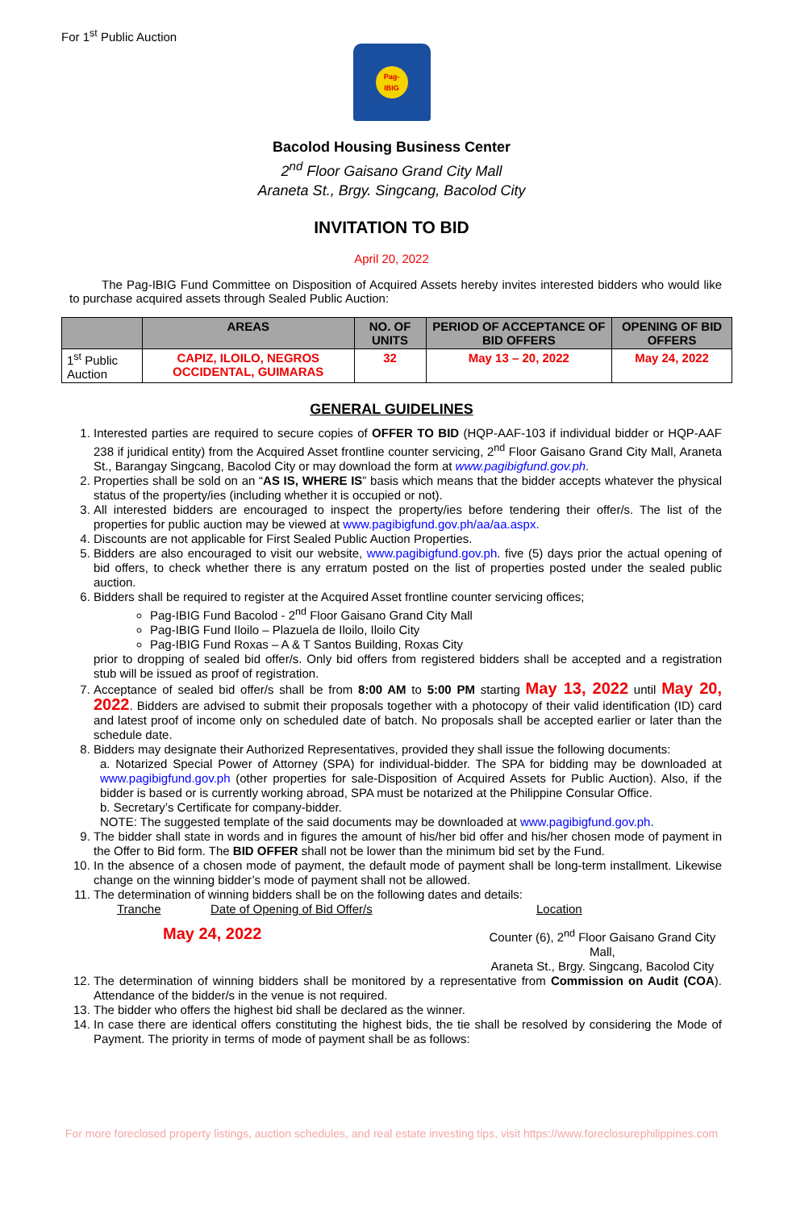For 1<sup>st</sup> Public Auction
Pag-
IBIG
Bacolod Housing Business Center
2<sup>nd</sup> Floor Gaisano Grand City Mall
Araneta St., Brgy. Singcang, Bacolod City
INVITATION TO BID
April 20, 2022
The Pag-IBIG Fund Committee on Disposition of Acquired Assets hereby invites interested bidders who would like to purchase acquired assets through Sealed Public Auction:
| | AREAS | NO. OF UNITS | PERIOD OF ACCEPTANCE OF BID OFFERS | OPENING OF BID OFFERS |
| --- | --- | --- | --- | --- |
| 1<sup>st</sup> Public Auction | CAPIZ, ILOILO, NEGROS OCCIDENTAL, GUIMARAS | 32 | May 13 – 20, 2022 | May 24, 2022 |
GENERAL GUIDELINES
1. Interested parties are required to secure copies of OFFER TO BID (HQP-AAF-103 if individual bidder or HQP-AAF 238 if juridical entity) from the Acquired Asset frontline counter servicing, 2<sup>nd</sup> Floor Gaisano Grand City Mall, Araneta St., Barangay Singcang, Bacolod City or may download the form at www.pagibigfund.gov.ph.
2. Properties shall be sold on an “AS IS, WHERE IS” basis which means that the bidder accepts whatever the physical status of the property/ies (including whether it is occupied or not).
3. All interested bidders are encouraged to inspect the property/ies before tendering their offer/s. The list of the properties for public auction may be viewed at www.pagibigfund.gov.ph/aa/aa.aspx.
4. Discounts are not applicable for First Sealed Public Auction Properties.
5. Bidders are also encouraged to visit our website, www.pagibigfund.gov.ph. five (5) days prior the actual opening of bid offers, to check whether there is any erratum posted on the list of properties posted under the sealed public auction.
6. Bidders shall be required to register at the Acquired Asset frontline counter servicing offices;
Pag-IBIG Fund Bacolod - 2<sup>nd</sup> Floor Gaisano Grand City Mall
Pag-IBIG Fund Iloilo – Plazuela de Iloilo, Iloilo City
Pag-IBIG Fund Roxas – A & T Santos Building, Roxas City
prior to dropping of sealed bid offer/s. Only bid offers from registered bidders shall be accepted and a registration stub will be issued as proof of registration.
7. Acceptance of sealed bid offer/s shall be from 8:00 AM to 5:00 PM starting May 13, 2022 until May 20, 2022. Bidders are advised to submit their proposals together with a photocopy of their valid identification (ID) card and latest proof of income only on scheduled date of batch. No proposals shall be accepted earlier or later than the schedule date.
8. Bidders may designate their Authorized Representatives, provided they shall issue the following documents:
a. Notarized Special Power of Attorney (SPA) for individual-bidder. The SPA for bidding may be downloaded at www.pagibigfund.gov.ph (other properties for sale-Disposition of Acquired Assets for Public Auction). Also, if the bidder is based or is currently working abroad, SPA must be notarized at the Philippine Consular Office.
b. Secretary’s Certificate for company-bidder.
NOTE: The suggested template of the said documents may be downloaded at www.pagibigfund.gov.ph.
9. The bidder shall state in words and in figures the amount of his/her bid offer and his/her chosen mode of payment in the Offer to Bid form. The BID OFFER shall not be lower than the minimum bid set by the Fund.
10. In the absence of a chosen mode of payment, the default mode of payment shall be long-term installment. Likewise change on the winning bidder’s mode of payment shall not be allowed.
11. The determination of winning bidders shall be on the following dates and details:
Tranche Date of Opening of Bid Offer/s Location
May 24, 2022 Counter (6), 2<sup>nd</sup> Floor Gaisano Grand City Mall,
Araneta St., Brgy. Singcang, Bacolod City
12. The determination of winning bidders shall be monitored by a representative from Commission on Audit (COA). Attendance of the bidder/s in the venue is not required.
13. The bidder who offers the highest bid shall be declared as the winner.
14. In case there are identical offers constituting the highest bids, the tie shall be resolved by considering the Mode of Payment. The priority in terms of mode of payment shall be as follows:
For more foreclosed property listings, auction schedules, and real estate investing tips, visit https://www.foreclosurephilippines.com